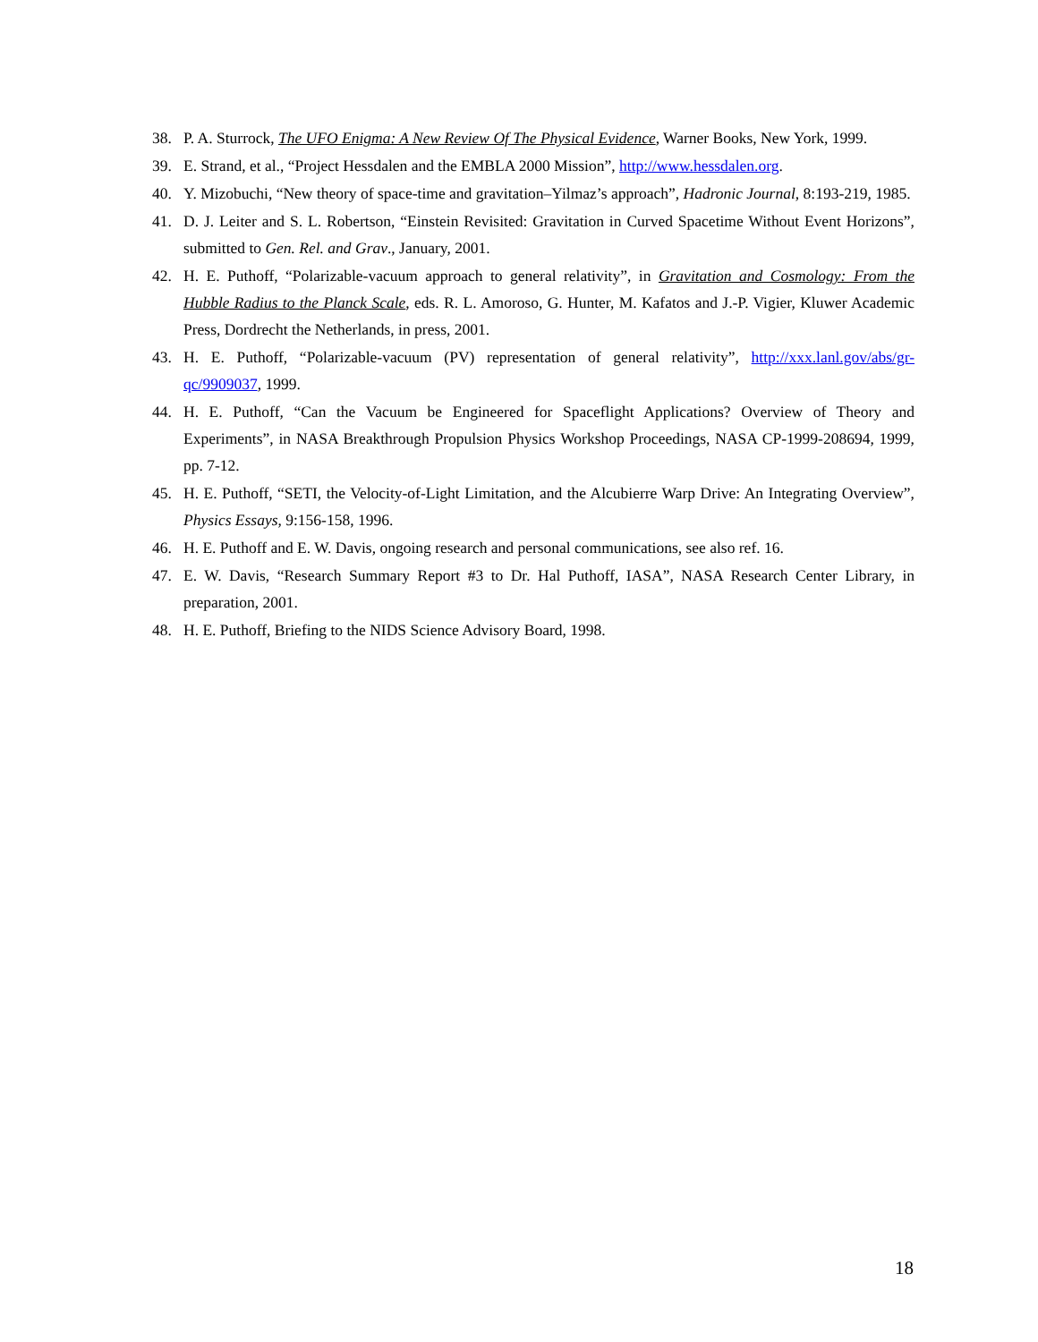38. P. A. Sturrock, The UFO Enigma: A New Review Of The Physical Evidence, Warner Books, New York, 1999.
39. E. Strand, et al., “Project Hessdalen and the EMBLA 2000 Mission”, http://www.hessdalen.org.
40. Y. Mizobuchi, “New theory of space-time and gravitation–Yilmaz’s approach”, Hadronic Journal, 8:193-219, 1985.
41. D. J. Leiter and S. L. Robertson, “Einstein Revisited: Gravitation in Curved Spacetime Without Event Horizons”, submitted to Gen. Rel. and Grav., January, 2001.
42. H. E. Puthoff, “Polarizable-vacuum approach to general relativity”, in Gravitation and Cosmology: From the Hubble Radius to the Planck Scale, eds. R. L. Amoroso, G. Hunter, M. Kafatos and J.-P. Vigier, Kluwer Academic Press, Dordrecht the Netherlands, in press, 2001.
43. H. E. Puthoff, “Polarizable-vacuum (PV) representation of general relativity”, http://xxx.lanl.gov/abs/gr-qc/9909037, 1999.
44. H. E. Puthoff, “Can the Vacuum be Engineered for Spaceflight Applications? Overview of Theory and Experiments”, in NASA Breakthrough Propulsion Physics Workshop Proceedings, NASA CP-1999-208694, 1999, pp. 7-12.
45. H. E. Puthoff, “SETI, the Velocity-of-Light Limitation, and the Alcubierre Warp Drive: An Integrating Overview”, Physics Essays, 9:156-158, 1996.
46. H. E. Puthoff and E. W. Davis, ongoing research and personal communications, see also ref. 16.
47. E. W. Davis, “Research Summary Report #3 to Dr. Hal Puthoff, IASA”, NASA Research Center Library, in preparation, 2001.
48. H. E. Puthoff, Briefing to the NIDS Science Advisory Board, 1998.
18